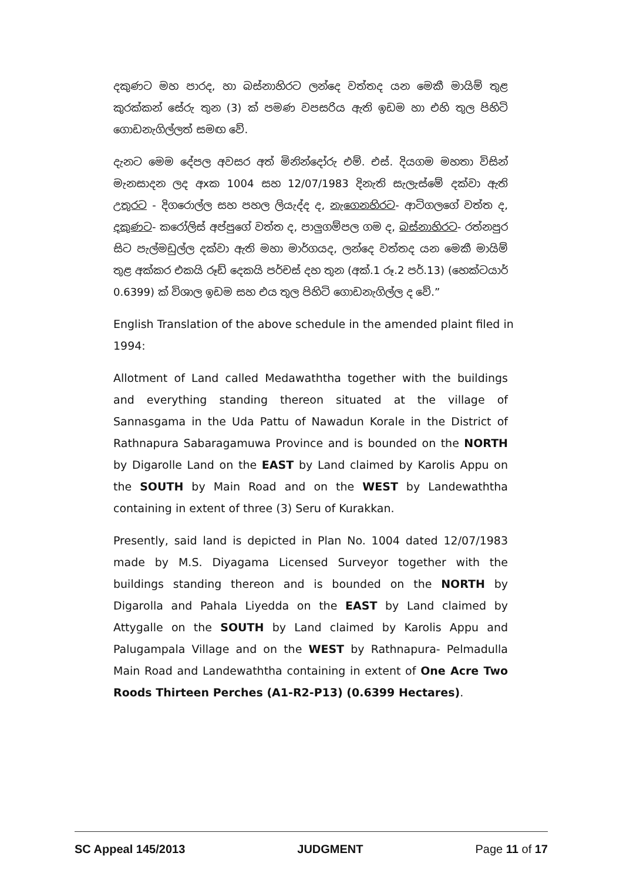දකුණට මහ පාරද, හා බස්නාහිරට ලන්දෙ වත්තද යන මෙකී මායිම් තුළ කුරක්කන් සේරු තුන (3) ක් පමණ වපසරිය ඇති ඉඩම හා එහි තුල පිහිටි ගොඩනැගිල්ලත් සමඟ වේ.
දැනට මෙම දේපල අවසර අත් මිනින්දෝරු එම්. එස්. දියගම මහතා විසින් මැනසාදන ලද අxක 1004 සහ 12/07/1983 දිනැති සැලැස්මේ දක්වා ඇති උතුරට - දිගරොල්ල සහ පහල ලියැද්ද ද, නැගෙනහිරට- ආටිගලගේ වත්ත ද, දකුණට- කරෝලිස් අප්පුගේ වත්ත ද, පාලුගම්පල ගම ද, බස්නාහිරට- රත්නපුර සිට පැල්මඩුල්ල දක්වා ඇති මහා මාර්ගයද, ලන්දෙ වත්තද යන මෙකී මායිම් තුළ අක්කර එකයි රූඩ් දෙකයි පර්චස් දහ තුන (අක්.1 රූ.2 පර්.13) (හෙක්ටයාර් 0.6399) ක් විශාල ඉඩම සහ එය තුල පිහිටි ගොඩනැගිල්ල ද වේ.”
English Translation of the above schedule in the amended plaint filed in 1994:
Allotment of Land called Medawaththa together with the buildings and everything standing thereon situated at the village of Sannasgama in the Uda Pattu of Nawadun Korale in the District of Rathnapura Sabaragamuwa Province and is bounded on the NORTH by Digarolle Land on the EAST by Land claimed by Karolis Appu on the SOUTH by Main Road and on the WEST by Landewaththa containing in extent of three (3) Seru of Kurakkan.
Presently, said land is depicted in Plan No. 1004 dated 12/07/1983 made by M.S. Diyagama Licensed Surveyor together with the buildings standing thereon and is bounded on the NORTH by Digarolla and Pahala Liyedda on the EAST by Land claimed by Attygalle on the SOUTH by Land claimed by Karolis Appu and Palugampala Village and on the WEST by Rathnapura- Pelmadulla Main Road and Landewaththa containing in extent of One Acre Two Roods Thirteen Perches (A1-R2-P13) (0.6399 Hectares).
SC Appeal 145/2013 JUDGMENT Page 11 of 17